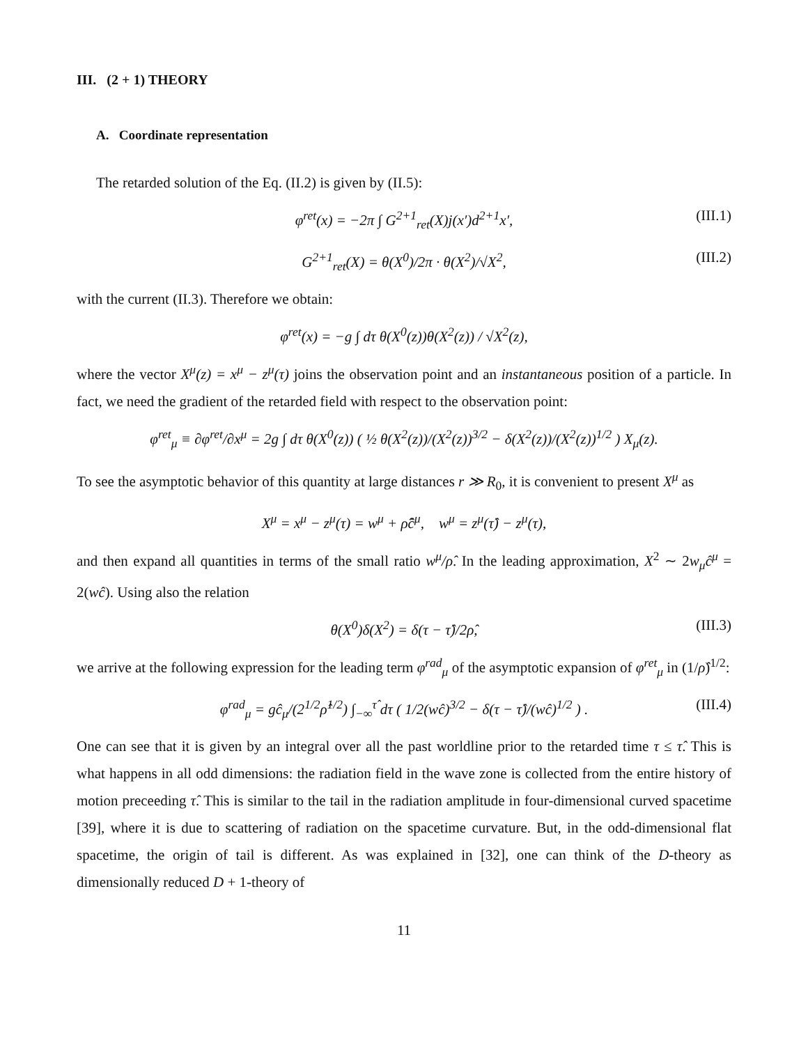III. (2 + 1) THEORY
A. Coordinate representation
The retarded solution of the Eq. (II.2) is given by (II.5):
φ<sup>ret</sup>(x) = −2π ∫ G<sup>2+1</sup><sub>ret</sub>(X)j(x′)d<sup>2+1</sup>x′, (III.1)
G<sup>2+1</sup><sub>ret</sub>(X) = θ(X<sup>0</sup>)/2π · θ(X<sup>2</sup>)/√X<sup>2</sup>, (III.2)
with the current (II.3). Therefore we obtain:
φ<sup>ret</sup>(x) = −g ∫ dτ θ(X<sup>0</sup>(z))θ(X<sup>2</sup>(z)) / √X<sup>2</sup>(z),
where the vector X<sup>μ</sup>(z) = x<sup>μ</sup> − z<sup>μ</sup>(τ) joins the observation point and an instantaneous position of a particle. In fact, we need the gradient of the retarded field with respect to the observation point:
φ<sup>ret</sup><sub>μ</sub> ≡ ∂φ<sup>ret</sup>/∂x<sup>μ</sup> = 2g ∫ dτ θ(X<sup>0</sup>(z)) ( ½ θ(X<sup>2</sup>(z))/(X<sup>2</sup>(z))<sup>3/2</sup> − δ(X<sup>2</sup>(z))/(X<sup>2</sup>(z))<sup>1/2</sup> ) X<sub>μ</sub>(z).
To see the asymptotic behavior of this quantity at large distances r ≫ R<sub>0</sub>, it is convenient to present X<sup>μ</sup> as
X<sup>μ</sup> = x<sup>μ</sup> − z<sup>μ</sup>(τ) = w<sup>μ</sup> + ρ̂ĉ<sup>μ</sup>, w<sup>μ</sup> = z<sup>μ</sup>(τ̂) − z<sup>μ</sup>(τ),
and then expand all quantities in terms of the small ratio w<sup>μ</sup>/ρ̂. In the leading approximation, X<sup>2</sup> ∼ 2w<sub>μ</sub>ĉ<sup>μ</sup> = 2(wĉ). Using also the relation
θ(X<sup>0</sup>)δ(X<sup>2</sup>) = δ(τ − τ̂)/2ρ̂, (III.3)
we arrive at the following expression for the leading term φ<sup>rad</sup><sub>μ</sub> of the asymptotic expansion of φ<sup>ret</sup><sub>μ</sub> in (1/ρ̂)<sup>1/2</sup>:
φ<sup>rad</sup><sub>μ</sub> = gĉ<sub>μ</sub>/(2<sup>1/2</sup>ρ̂<sup>1/2</sup>) ∫<sub>−∞</sub><sup>τ̂</sup> dτ ( 1/2(wĉ)<sup>3/2</sup> − δ(τ − τ̂)/(wĉ)<sup>1/2</sup> ) . (III.4)
One can see that it is given by an integral over all the past worldline prior to the retarded time τ ≤ τ̂. This is what happens in all odd dimensions: the radiation field in the wave zone is collected from the entire history of motion preceeding τ̂. This is similar to the tail in the radiation amplitude in four-dimensional curved spacetime [39], where it is due to scattering of radiation on the spacetime curvature. But, in the odd-dimensional flat spacetime, the origin of tail is different. As was explained in [32], one can think of the D-theory as dimensionally reduced D + 1-theory of
11